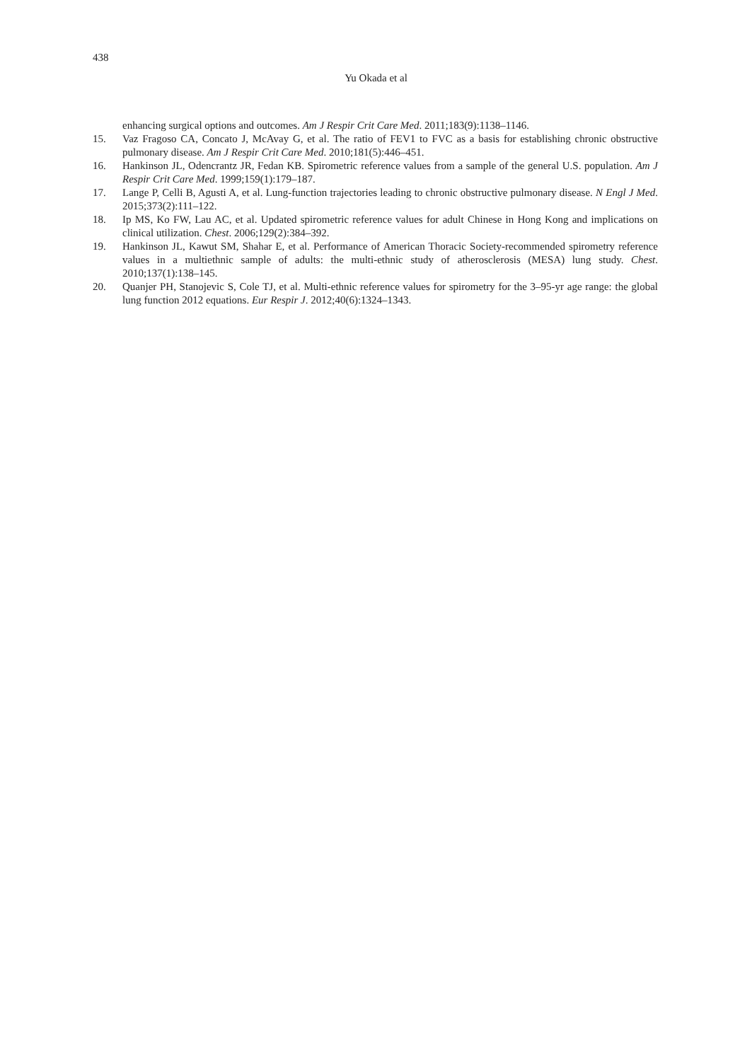438
Yu Okada et al
enhancing surgical options and outcomes. Am J Respir Crit Care Med. 2011;183(9):1138–1146.
15. Vaz Fragoso CA, Concato J, McAvay G, et al. The ratio of FEV1 to FVC as a basis for establishing chronic obstructive pulmonary disease. Am J Respir Crit Care Med. 2010;181(5):446–451.
16. Hankinson JL, Odencrantz JR, Fedan KB. Spirometric reference values from a sample of the general U.S. population. Am J Respir Crit Care Med. 1999;159(1):179–187.
17. Lange P, Celli B, Agusti A, et al. Lung-function trajectories leading to chronic obstructive pulmonary disease. N Engl J Med. 2015;373(2):111–122.
18. Ip MS, Ko FW, Lau AC, et al. Updated spirometric reference values for adult Chinese in Hong Kong and implications on clinical utilization. Chest. 2006;129(2):384–392.
19. Hankinson JL, Kawut SM, Shahar E, et al. Performance of American Thoracic Society-recommended spirometry reference values in a multiethnic sample of adults: the multi-ethnic study of atherosclerosis (MESA) lung study. Chest. 2010;137(1):138–145.
20. Quanjer PH, Stanojevic S, Cole TJ, et al. Multi-ethnic reference values for spirometry for the 3–95-yr age range: the global lung function 2012 equations. Eur Respir J. 2012;40(6):1324–1343.